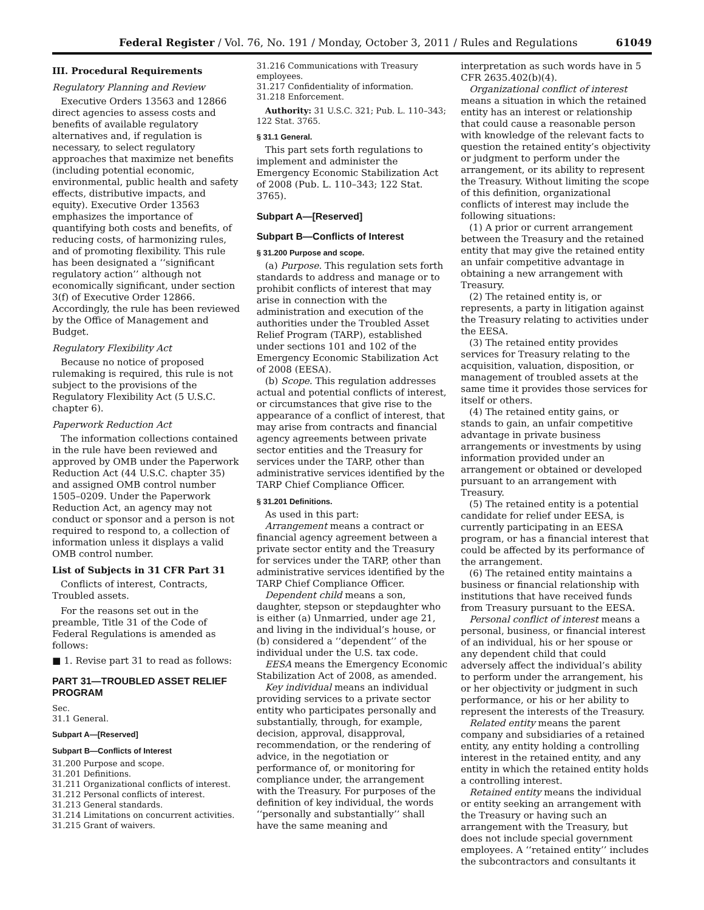Federal Register / Vol. 76, No. 191 / Monday, October 3, 2011 / Rules and Regulations 61049
III. Procedural Requirements
Regulatory Planning and Review
Executive Orders 13563 and 12866 direct agencies to assess costs and benefits of available regulatory alternatives and, if regulation is necessary, to select regulatory approaches that maximize net benefits (including potential economic, environmental, public health and safety effects, distributive impacts, and equity). Executive Order 13563 emphasizes the importance of quantifying both costs and benefits, of reducing costs, of harmonizing rules, and of promoting flexibility. This rule has been designated a ‘‘significant regulatory action’’ although not economically significant, under section 3(f) of Executive Order 12866. Accordingly, the rule has been reviewed by the Office of Management and Budget.
Regulatory Flexibility Act
Because no notice of proposed rulemaking is required, this rule is not subject to the provisions of the Regulatory Flexibility Act (5 U.S.C. chapter 6).
Paperwork Reduction Act
The information collections contained in the rule have been reviewed and approved by OMB under the Paperwork Reduction Act (44 U.S.C. chapter 35) and assigned OMB control number 1505–0209. Under the Paperwork Reduction Act, an agency may not conduct or sponsor and a person is not required to respond to, a collection of information unless it displays a valid OMB control number.
List of Subjects in 31 CFR Part 31
Conflicts of interest, Contracts, Troubled assets.
For the reasons set out in the preamble, Title 31 of the Code of Federal Regulations is amended as follows:
■ 1. Revise part 31 to read as follows:
PART 31—TROUBLED ASSET RELIEF PROGRAM
Sec.
31.1 General.
Subpart A—[Reserved]
Subpart B—Conflicts of Interest
31.200 Purpose and scope.
31.201 Definitions.
31.211 Organizational conflicts of interest.
31.212 Personal conflicts of interest.
31.213 General standards.
31.214 Limitations on concurrent activities.
31.215 Grant of waivers.
31.216 Communications with Treasury employees.
31.217 Confidentiality of information.
31.218 Enforcement.
Authority: 31 U.S.C. 321; Pub. L. 110–343; 122 Stat. 3765.
§ 31.1 General.
This part sets forth regulations to implement and administer the Emergency Economic Stabilization Act of 2008 (Pub. L. 110–343; 122 Stat. 3765).
Subpart A—[Reserved]
Subpart B—Conflicts of Interest
§ 31.200 Purpose and scope.
(a) Purpose. This regulation sets forth standards to address and manage or to prohibit conflicts of interest that may arise in connection with the administration and execution of the authorities under the Troubled Asset Relief Program (TARP), established under sections 101 and 102 of the Emergency Economic Stabilization Act of 2008 (EESA).
(b) Scope. This regulation addresses actual and potential conflicts of interest, or circumstances that give rise to the appearance of a conflict of interest, that may arise from contracts and financial agency agreements between private sector entities and the Treasury for services under the TARP, other than administrative services identified by the TARP Chief Compliance Officer.
§ 31.201 Definitions.
As used in this part:
Arrangement means a contract or financial agency agreement between a private sector entity and the Treasury for services under the TARP, other than administrative services identified by the TARP Chief Compliance Officer.
Dependent child means a son, daughter, stepson or stepdaughter who is either (a) Unmarried, under age 21, and living in the individual’s house, or (b) considered a ‘‘dependent’’ of the individual under the U.S. tax code.
EESA means the Emergency Economic Stabilization Act of 2008, as amended.
Key individual means an individual providing services to a private sector entity who participates personally and substantially, through, for example, decision, approval, disapproval, recommendation, or the rendering of advice, in the negotiation or performance of, or monitoring for compliance under, the arrangement with the Treasury. For purposes of the definition of key individual, the words ‘‘personally and substantially’’ shall have the same meaning and
interpretation as such words have in 5 CFR 2635.402(b)(4).
Organizational conflict of interest means a situation in which the retained entity has an interest or relationship that could cause a reasonable person with knowledge of the relevant facts to question the retained entity’s objectivity or judgment to perform under the arrangement, or its ability to represent the Treasury. Without limiting the scope of this definition, organizational conflicts of interest may include the following situations:
(1) A prior or current arrangement between the Treasury and the retained entity that may give the retained entity an unfair competitive advantage in obtaining a new arrangement with Treasury.
(2) The retained entity is, or represents, a party in litigation against the Treasury relating to activities under the EESA.
(3) The retained entity provides services for Treasury relating to the acquisition, valuation, disposition, or management of troubled assets at the same time it provides those services for itself or others.
(4) The retained entity gains, or stands to gain, an unfair competitive advantage in private business arrangements or investments by using information provided under an arrangement or obtained or developed pursuant to an arrangement with Treasury.
(5) The retained entity is a potential candidate for relief under EESA, is currently participating in an EESA program, or has a financial interest that could be affected by its performance of the arrangement.
(6) The retained entity maintains a business or financial relationship with institutions that have received funds from Treasury pursuant to the EESA.
Personal conflict of interest means a personal, business, or financial interest of an individual, his or her spouse or any dependent child that could adversely affect the individual’s ability to perform under the arrangement, his or her objectivity or judgment in such performance, or his or her ability to represent the interests of the Treasury.
Related entity means the parent company and subsidiaries of a retained entity, any entity holding a controlling interest in the retained entity, and any entity in which the retained entity holds a controlling interest.
Retained entity means the individual or entity seeking an arrangement with the Treasury or having such an arrangement with the Treasury, but does not include special government employees. A ‘‘retained entity’’ includes the subcontractors and consultants it